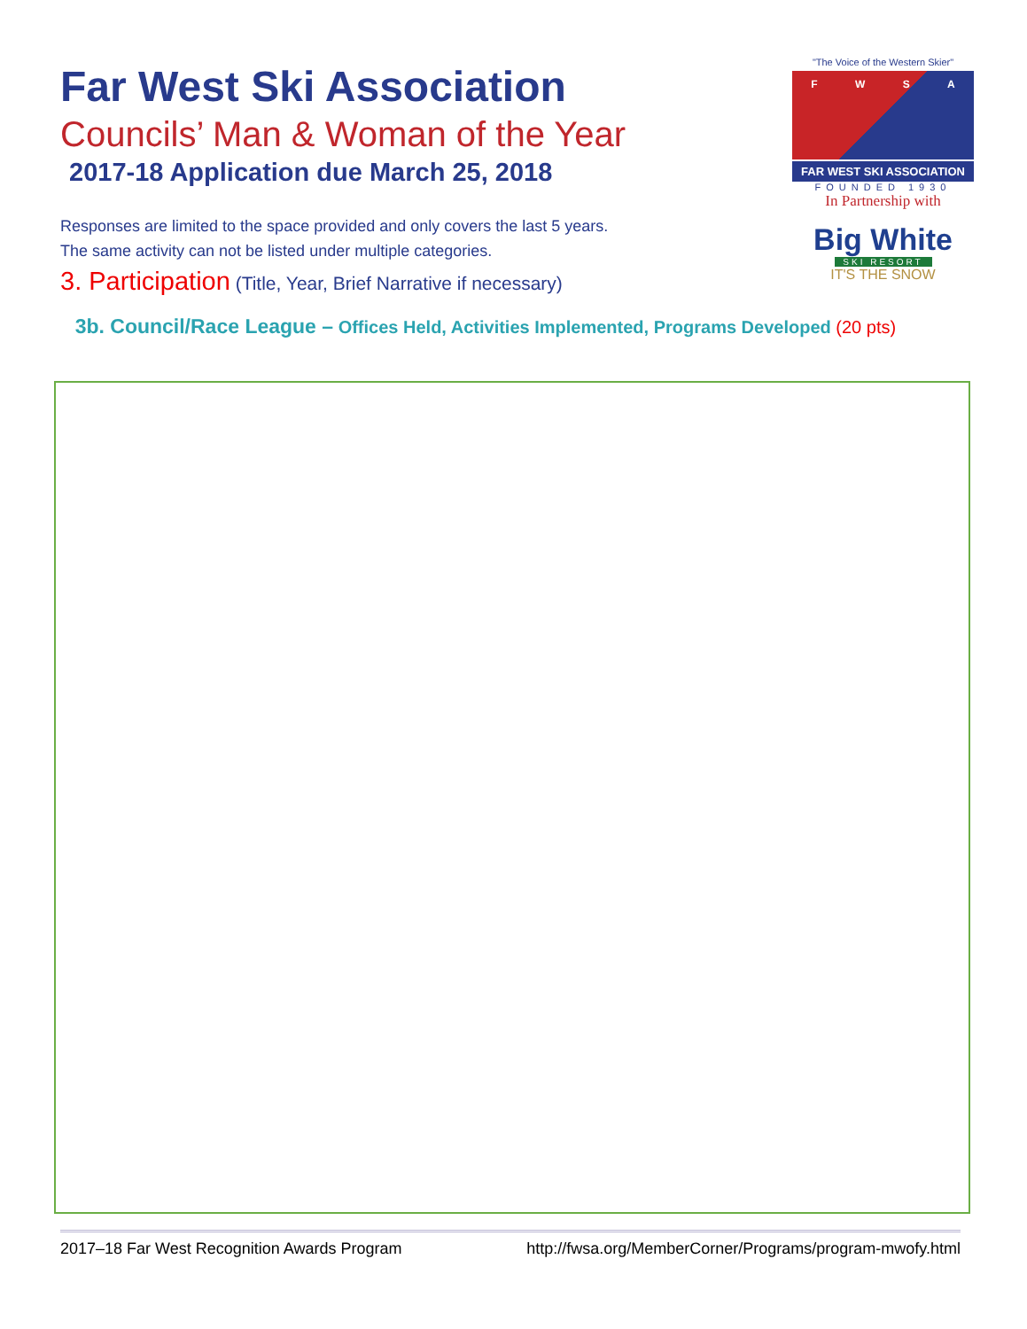"The Voice of the Western Skier"
FWSA
FAR WEST SKI ASSOCIATION
FOUNDED 1930
In Partnership with
Big White
SKI RESORT
IT'S THE SNOW
Far West Ski Association
Councils’ Man & Woman of the Year
2017-18 Application due March 25, 2018
Responses are limited to the space provided and only covers the last 5 years.
The same activity can not be listed under multiple categories.
3. Participation (Title, Year, Brief Narrative if necessary)
3b. Council/Race League – Offices Held, Activities Implemented, Programs Developed (20 pts)
2017–18 Far West Recognition Awards Program http://fwsa.org/MemberCorner/Programs/program-mwofy.html